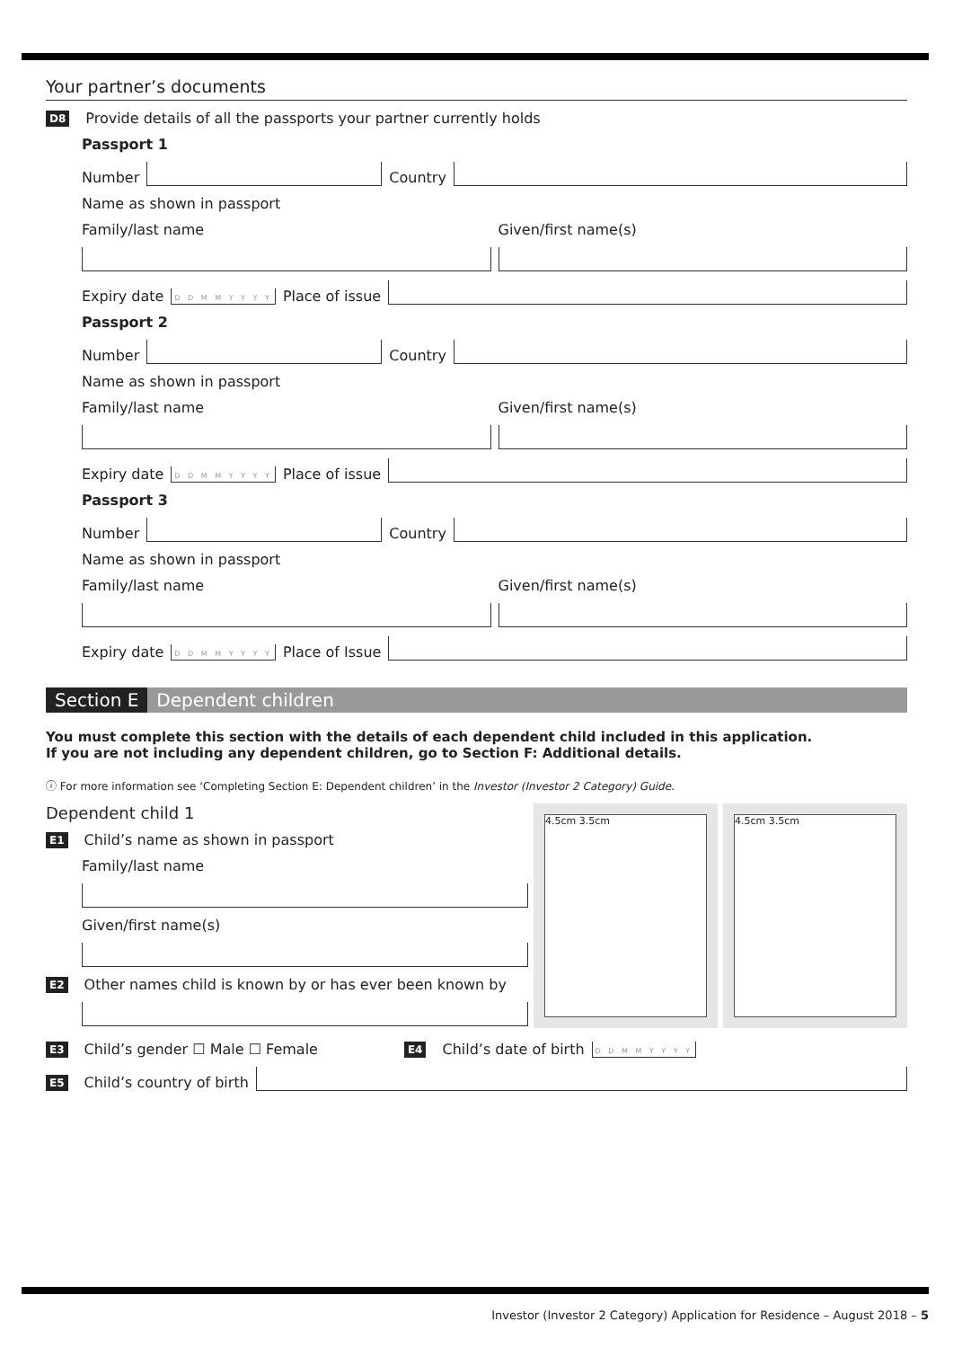Your partner’s documents
D8 Provide details of all the passports your partner currently holds
Passport 1
Number Country
Name as shown in passport
Family/last name Given/first name(s)
Expiry date D D M M Y Y Y Y Place of issue
Passport 2
Number Country
Name as shown in passport
Family/last name Given/first name(s)
Expiry date D D M M Y Y Y Y Place of issue
Passport 3
Number Country
Name as shown in passport
Family/last name Given/first name(s)
Expiry date D D M M Y Y Y Y Place of Issue
Section E Dependent children
You must complete this section with the details of each dependent child included in this application.
If you are not including any dependent children, go to Section F: Additional details.
ⓘ For more information see ‘Completing Section E: Dependent children’ in the Investor (Investor 2 Category) Guide.
Dependent child 1
E1 Child’s name as shown in passport
Family/last name
Given/first name(s)
E2 Other names child is known by or has ever been known by
4.5cm 3.5cm 4.5cm 3.5cm
E3 Child’s gender ☐ Male ☐ Female E4 Child’s date of birth D D M M Y Y Y Y
E5 Child’s country of birth
Investor (Investor 2 Category) Application for Residence – August 2018 – 5